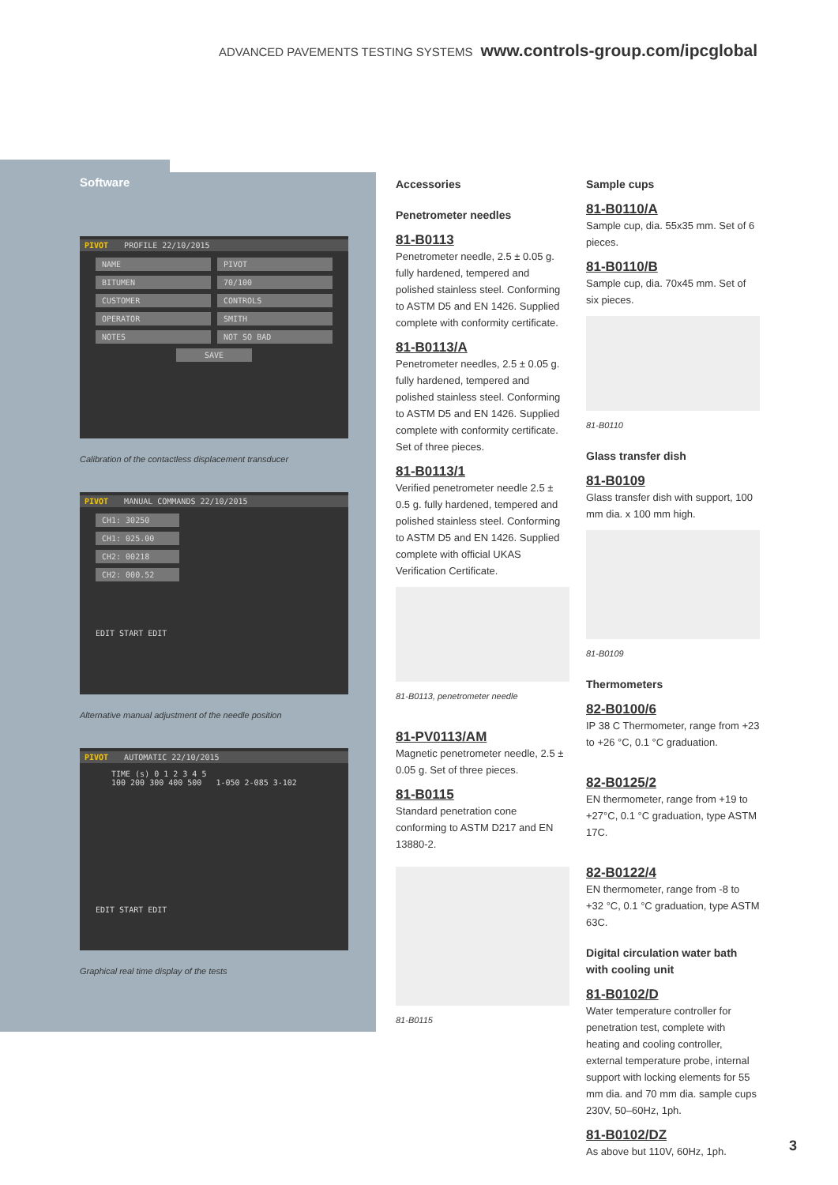ADVANCED PAVEMENTS TESTING SYSTEMS www.controls-group.com/ipcglobal
Software
PIVOT PROFILE 22/10/2015
NAME PIVOT
BITUMEN 70/100
CUSTOMER CONTROLS
OPERATOR SMITH
NOTES NOT SO BAD
SAVE
Calibration of the contactless displacement transducer
PIVOT MANUAL COMMANDS 22/10/2015
CH1: 30250
CH1: 025.00
CH2: 00218
CH2: 000.52
EDIT START EDIT
Alternative manual adjustment of the needle position
PIVOT AUTOMATIC 22/10/2015
TIME (s) 0 1 2 3 4 5
100 200 300 400 500 1-050 2-085 3-102
EDIT START EDIT
Graphical real time display of the tests
Accessories
Penetrometer needles
81-B0113
Penetrometer needle, 2.5 ± 0.05 g. fully hardened, tempered and polished stainless steel. Conforming to ASTM D5 and EN 1426. Supplied complete with conformity certificate.
81-B0113/A
Penetrometer needles, 2.5 ± 0.05 g. fully hardened, tempered and polished stainless steel. Conforming to ASTM D5 and EN 1426. Supplied complete with conformity certificate. Set of three pieces.
81-B0113/1
Verified penetrometer needle 2.5 ± 0.5 g. fully hardened, tempered and polished stainless steel. Conforming to ASTM D5 and EN 1426. Supplied complete with official UKAS Verification Certificate.
81-B0113, penetrometer needle
81-PV0113/AM
Magnetic penetrometer needle, 2.5 ± 0.05 g. Set of three pieces.
81-B0115
Standard penetration cone conforming to ASTM D217 and EN 13880-2.
81-B0115
Sample cups
81-B0110/A
Sample cup, dia. 55x35 mm. Set of 6 pieces.
81-B0110/B
Sample cup, dia. 70x45 mm. Set of six pieces.
81-B0110
Glass transfer dish
81-B0109
Glass transfer dish with support, 100 mm dia. x 100 mm high.
81-B0109
Thermometers
82-B0100/6
IP 38 C Thermometer, range from +23 to +26 °C, 0.1 °C graduation.
82-B0125/2
EN thermometer, range from +19 to +27°C, 0.1 °C graduation, type ASTM 17C.
82-B0122/4
EN thermometer, range from -8 to +32 °C, 0.1 °C graduation, type ASTM 63C.
Digital circulation water bath with cooling unit
81-B0102/D
Water temperature controller for penetration test, complete with heating and cooling controller, external temperature probe, internal support with locking elements for 55 mm dia. and 70 mm dia. sample cups 230V, 50–60Hz, 1ph.
81-B0102/DZ
As above but 110V, 60Hz, 1ph.
3